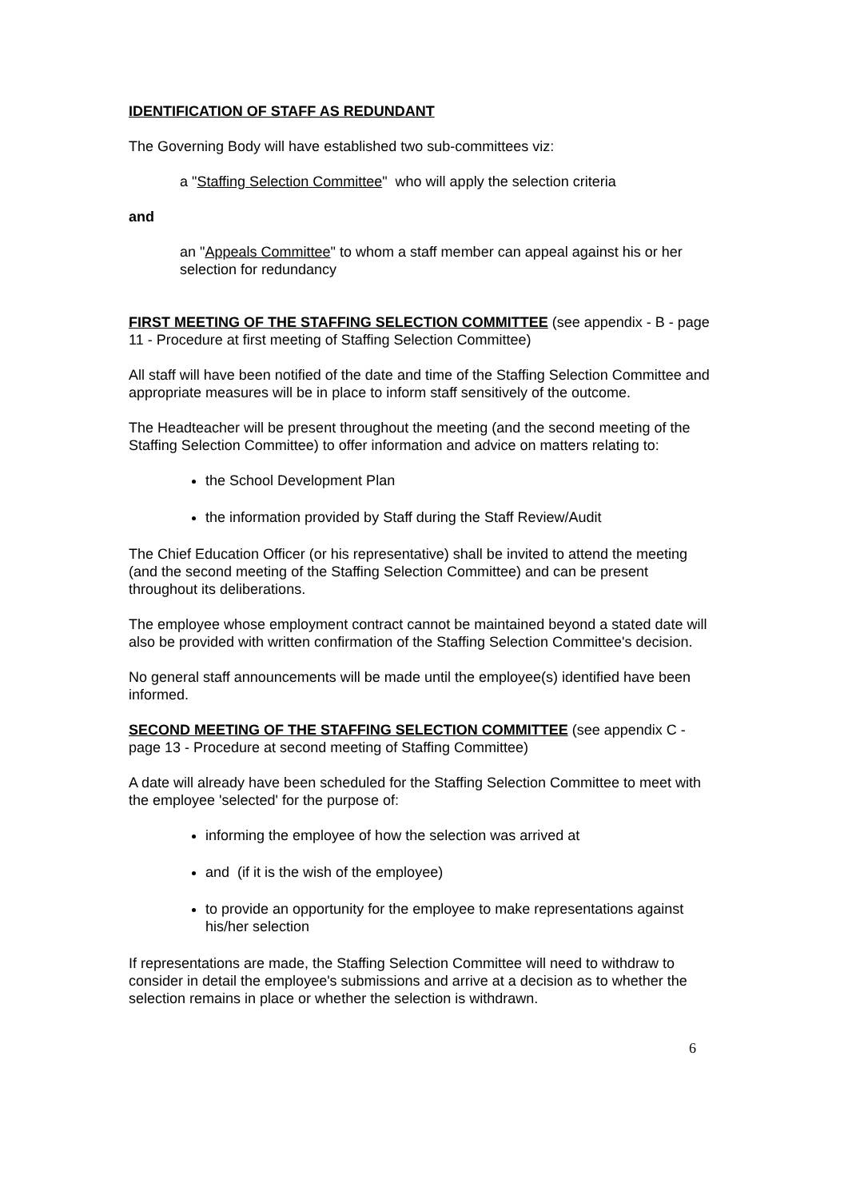IDENTIFICATION OF STAFF AS REDUNDANT
The Governing Body will have established two sub-committees viz:
a "Staffing Selection Committee" who will apply the selection criteria
and
an "Appeals Committee" to whom a staff member can appeal against his or her selection for redundancy
FIRST MEETING OF THE STAFFING SELECTION COMMITTEE (see appendix - B - page 11 - Procedure at first meeting of Staffing Selection Committee)
All staff will have been notified of the date and time of the Staffing Selection Committee and appropriate measures will be in place to inform staff sensitively of the outcome.
The Headteacher will be present throughout the meeting (and the second meeting of the Staffing Selection Committee) to offer information and advice on matters relating to:
the School Development Plan
the information provided by Staff during the Staff Review/Audit
The Chief Education Officer (or his representative) shall be invited to attend the meeting (and the second meeting of the Staffing Selection Committee) and can be present throughout its deliberations.
The employee whose employment contract cannot be maintained beyond a stated date will also be provided with written confirmation of the Staffing Selection Committee's decision.
No general staff announcements will be made until the employee(s) identified have been informed.
SECOND MEETING OF THE STAFFING SELECTION COMMITTEE (see appendix C - page 13 - Procedure at second meeting of Staffing Committee)
A date will already have been scheduled for the Staffing Selection Committee to meet with the employee 'selected' for the purpose of:
informing the employee of how the selection was arrived at
and (if it is the wish of the employee)
to provide an opportunity for the employee to make representations against his/her selection
If representations are made, the Staffing Selection Committee will need to withdraw to consider in detail the employee's submissions and arrive at a decision as to whether the selection remains in place or whether the selection is withdrawn.
6